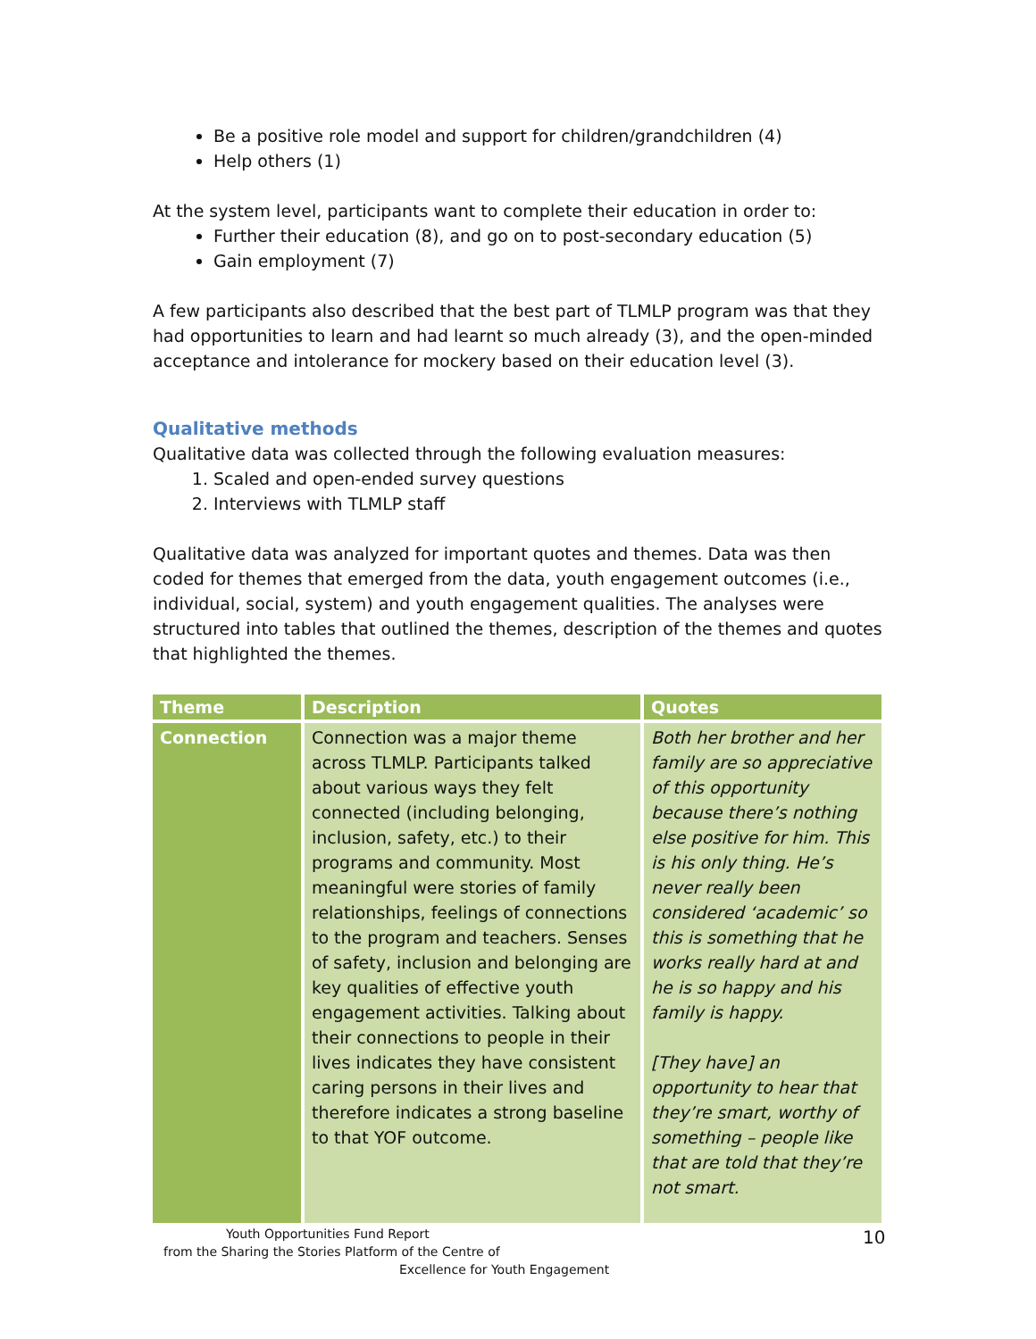Be a positive role model and support for children/grandchildren (4)
Help others (1)
At the system level, participants want to complete their education in order to:
Further their education (8), and go on to post-secondary education (5)
Gain employment (7)
A few participants also described that the best part of TLMLP program was that they had opportunities to learn and had learnt so much already (3), and the open-minded acceptance and intolerance for mockery based on their education level (3).
Qualitative methods
Qualitative data was collected through the following evaluation measures:
1. Scaled and open-ended survey questions
2. Interviews with TLMLP staff
Qualitative data was analyzed for important quotes and themes. Data was then coded for themes that emerged from the data, youth engagement outcomes (i.e., individual, social, system) and youth engagement qualities. The analyses were structured into tables that outlined the themes, description of the themes and quotes that highlighted the themes.
| Theme | Description | Quotes |
| --- | --- | --- |
| Connection | Connection was a major theme across TLMLP. Participants talked about various ways they felt connected (including belonging, inclusion, safety, etc.) to their programs and community. Most meaningful were stories of family relationships, feelings of connections to the program and teachers. Senses of safety, inclusion and belonging are key qualities of effective youth engagement activities. Talking about their connections to people in their lives indicates they have consistent caring persons in their lives and therefore indicates a strong baseline to that YOF outcome. | Both her brother and her family are so appreciative of this opportunity because there’s nothing else positive for him. This is his only thing. He’s never really been considered ‘academic’ so this is something that he works really hard at and he is so happy and his family is happy. [They have] an opportunity to hear that they’re smart, worthy of something – people like that are told that they’re not smart. |
Youth Opportunities Fund Report
from the Sharing the Stories Platform of the Centre of
Excellence for Youth Engagement
10